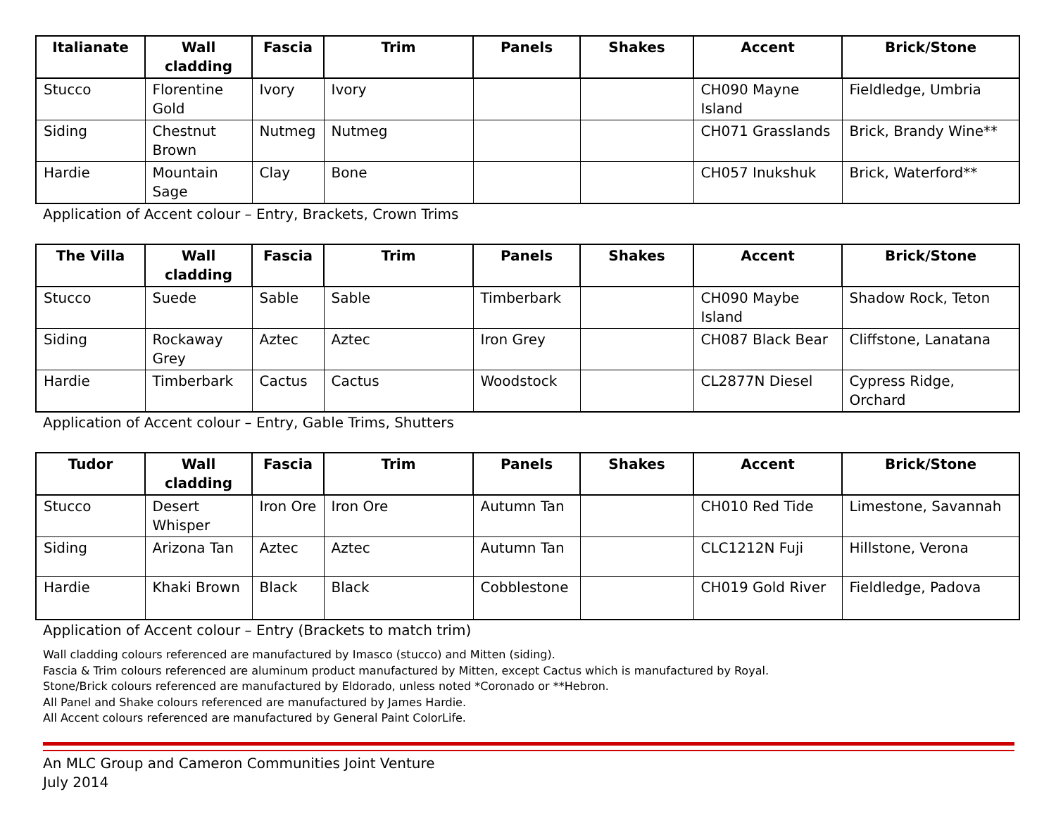| Italianate | Wall cladding | Fascia | Trim | Panels | Shakes | Accent | Brick/Stone |
| --- | --- | --- | --- | --- | --- | --- | --- |
| Stucco | Florentine Gold | Ivory | Ivory | | | CH090 Mayne Island | Fieldledge, Umbria |
| Siding | Chestnut Brown | Nutmeg | Nutmeg | | | CH071 Grasslands | Brick, Brandy Wine** |
| Hardie | Mountain Sage | Clay | Bone | | | CH057 Inukshuk | Brick, Waterford** |
Application of Accent colour – Entry, Brackets, Crown Trims
| The Villa | Wall cladding | Fascia | Trim | Panels | Shakes | Accent | Brick/Stone |
| --- | --- | --- | --- | --- | --- | --- | --- |
| Stucco | Suede | Sable | Sable | Timberbark | | CH090 Maybe Island | Shadow Rock, Teton |
| Siding | Rockaway Grey | Aztec | Aztec | Iron Grey | | CH087 Black Bear | Cliffstone, Lanatana |
| Hardie | Timberbark | Cactus | Cactus | Woodstock | | CL2877N Diesel | Cypress Ridge, Orchard |
Application of Accent colour – Entry, Gable Trims, Shutters
| Tudor | Wall cladding | Fascia | Trim | Panels | Shakes | Accent | Brick/Stone |
| --- | --- | --- | --- | --- | --- | --- | --- |
| Stucco | Desert Whisper | Iron Ore | Iron Ore | Autumn Tan | | CH010 Red Tide | Limestone, Savannah |
| Siding | Arizona Tan | Aztec | Aztec | Autumn Tan | | CLC1212N Fuji | Hillstone, Verona |
| Hardie | Khaki Brown | Black | Black | Cobblestone | | CH019 Gold River | Fieldledge, Padova |
Application of Accent colour – Entry (Brackets to match trim)
Wall cladding colours referenced are manufactured by Imasco (stucco) and Mitten (siding).
Fascia & Trim colours referenced are aluminum product manufactured by Mitten, except Cactus which is manufactured by Royal.
Stone/Brick colours referenced are manufactured by Eldorado, unless noted *Coronado or **Hebron.
All Panel and Shake colours referenced are manufactured by James Hardie.
All Accent colours referenced are manufactured by General Paint ColorLife.
An MLC Group and Cameron Communities Joint Venture
July 2014